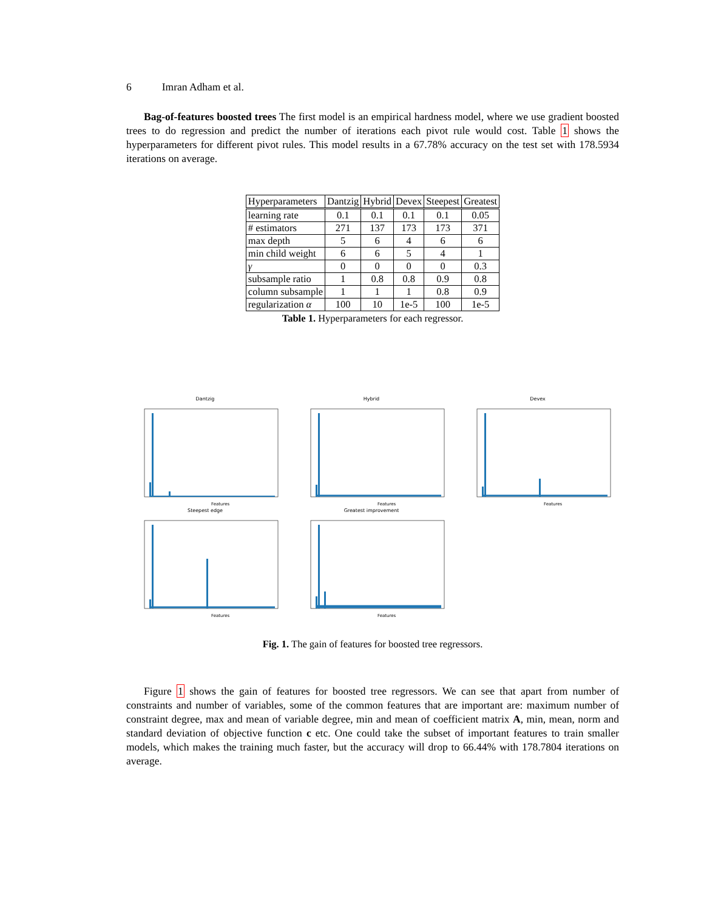6 Imran Adham et al.
Bag-of-features boosted trees The first model is an empirical hardness model, where we use gradient boosted trees to do regression and predict the number of iterations each pivot rule would cost. Table 1 shows the hyperparameters for different pivot rules. This model results in a 67.78% accuracy on the test set with 178.5934 iterations on average.
| Hyperparameters | Dantzig | Hybrid | Devex | Steepest | Greatest |
| --- | --- | --- | --- | --- | --- |
| learning rate | 0.1 | 0.1 | 0.1 | 0.1 | 0.05 |
| # estimators | 271 | 137 | 173 | 173 | 371 |
| max depth | 5 | 6 | 4 | 6 | 6 |
| min child weight | 6 | 6 | 5 | 4 | 1 |
| γ | 0 | 0 | 0 | 0 | 0.3 |
| subsample ratio | 1 | 0.8 | 0.8 | 0.9 | 0.8 |
| column subsample | 1 | 1 | 1 | 0.8 | 0.9 |
| regularization α | 100 | 10 | 1e-5 | 100 | 1e-5 |
Table 1. Hyperparameters for each regressor.
Dantzig
Features
Hybrid
Features
Devex
Features
Steepest edge
Features
Greatest improvement
Features
Fig. 1. The gain of features for boosted tree regressors.
Figure 1 shows the gain of features for boosted tree regressors. We can see that apart from number of constraints and number of variables, some of the common features that are important are: maximum number of constraint degree, max and mean of variable degree, min and mean of coefficient matrix A, min, mean, norm and standard deviation of objective function c etc. One could take the subset of important features to train smaller models, which makes the training much faster, but the accuracy will drop to 66.44% with 178.7804 iterations on average.